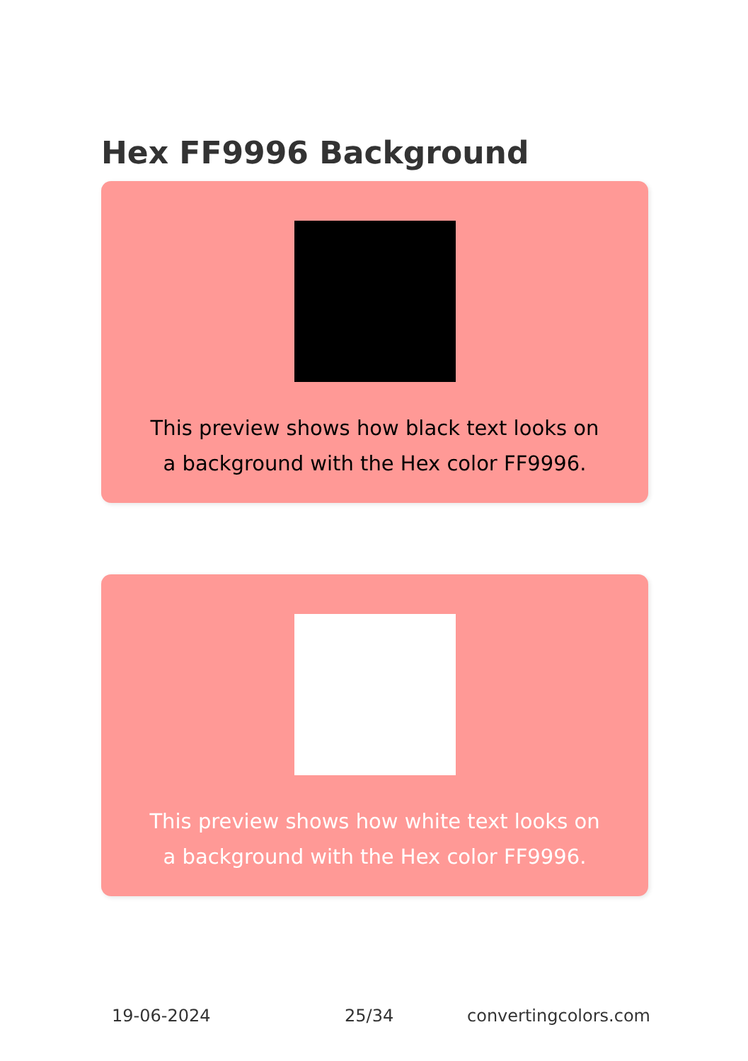Hex FF9996 Background
This preview shows how black text looks on a background with the Hex color FF9996.
This preview shows how white text looks on a background with the Hex color FF9996.
19-06-2024 25/34 convertingcolors.com